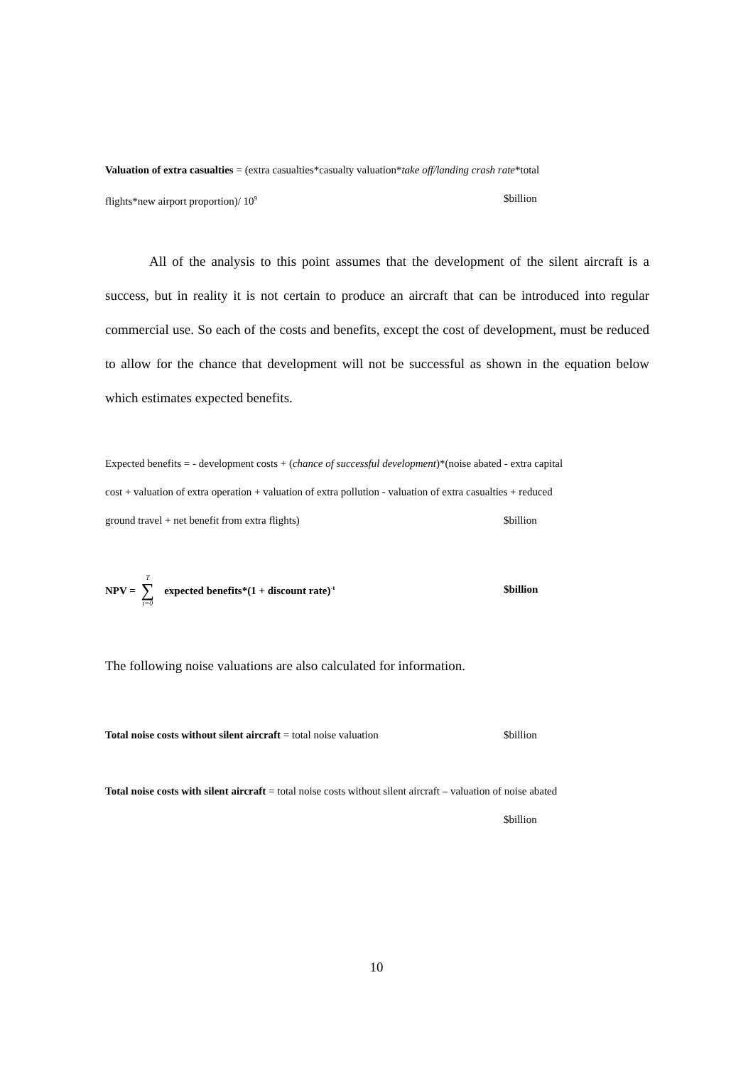Valuation of extra casualties = (extra casualties*casualty valuation*take off/landing crash rate*total
flights*new airport proportion)/ 10<sup>9</sup> $billion
All of the analysis to this point assumes that the development of the silent aircraft is a success, but in reality it is not certain to produce an aircraft that can be introduced into regular commercial use. So each of the costs and benefits, except the cost of development, must be reduced to allow for the chance that development will not be successful as shown in the equation below which estimates expected benefits.
Expected benefits = - development costs + (chance of successful development)*(noise abated - extra capital
cost + valuation of extra operation + valuation of extra pollution - valuation of extra casualties + reduced
ground travel + net benefit from extra flights) $billion
NPV = T ∑ t=0 expected benefits*(1 + discount rate)<sup>-t</sup>
$billion
The following noise valuations are also calculated for information.
Total noise costs without silent aircraft = total noise valuation $billion
Total noise costs with silent aircraft = total noise costs without silent aircraft – valuation of noise abated
$billion
10